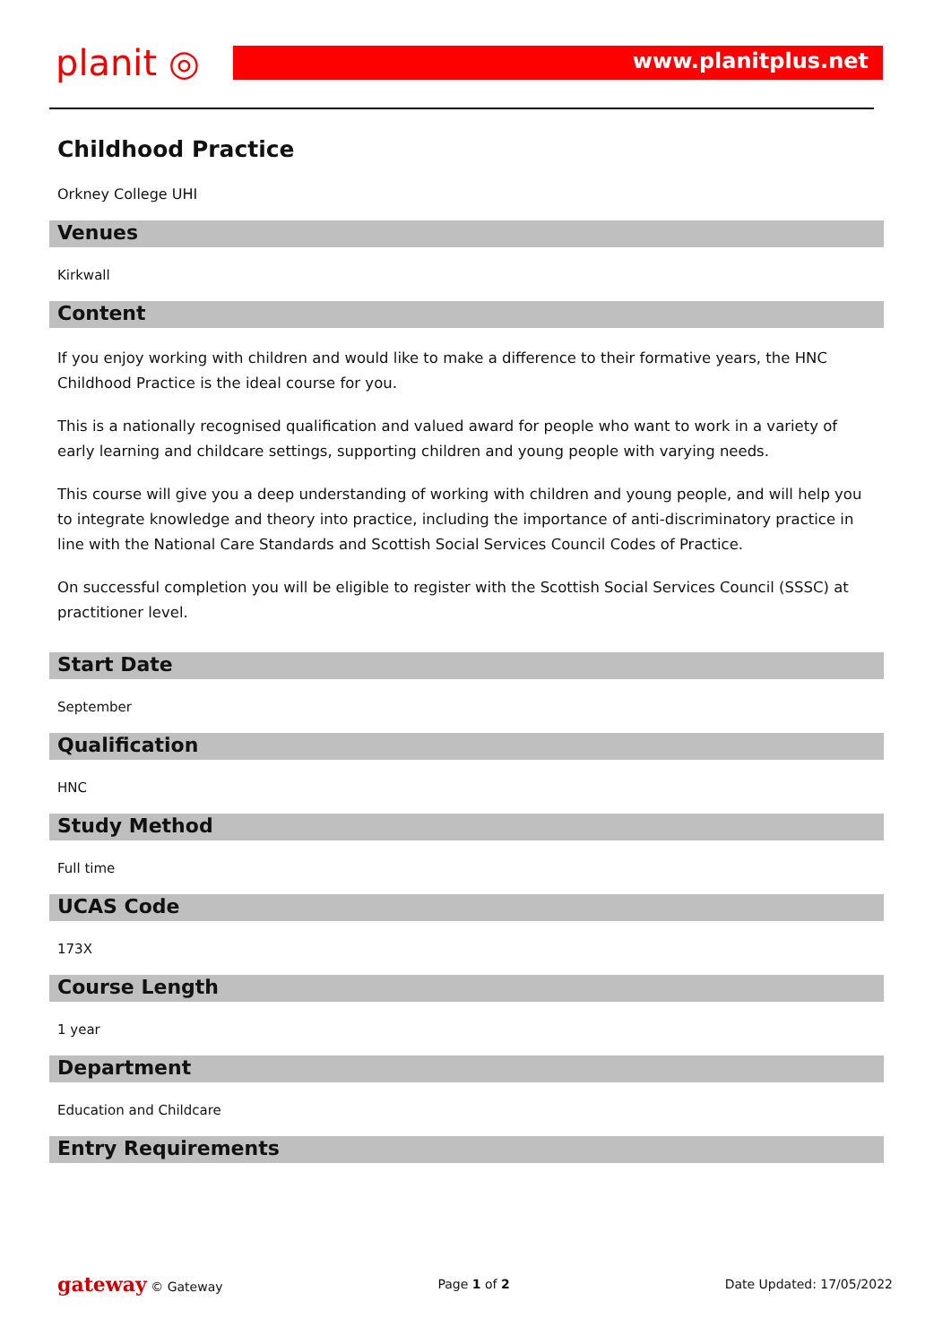planit ◎
www.planitplus.net
Childhood Practice
Orkney College UHI
Venues
Kirkwall
Content
If you enjoy working with children and would like to make a difference to their formative years, the HNC Childhood Practice is the ideal course for you.
This is a nationally recognised qualification and valued award for people who want to work in a variety of early learning and childcare settings, supporting children and young people with varying needs.
This course will give you a deep understanding of working with children and young people, and will help you to integrate knowledge and theory into practice, including the importance of anti-discriminatory practice in line with the National Care Standards and Scottish Social Services Council Codes of Practice.
On successful completion you will be eligible to register with the Scottish Social Services Council (SSSC) at practitioner level.
Start Date
September
Qualification
HNC
Study Method
Full time
UCAS Code
173X
Course Length
1 year
Department
Education and Childcare
Entry Requirements
gateway © Gateway Page 1 of 2 Date Updated: 17/05/2022